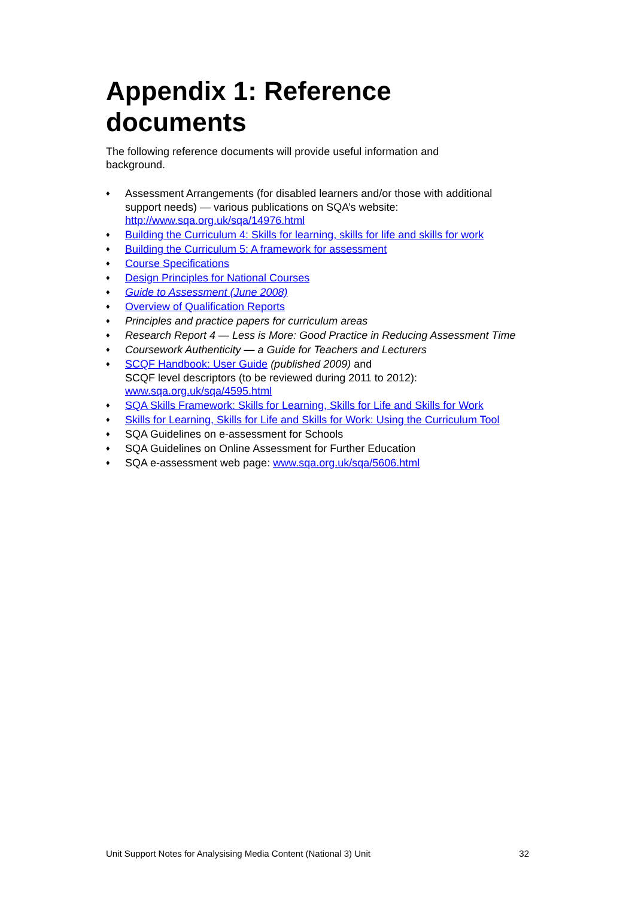Appendix 1: Reference documents
The following reference documents will provide useful information and background.
♦ Assessment Arrangements (for disabled learners and/or those with additional support needs) — various publications on SQA’s website: http://www.sqa.org.uk/sqa/14976.html
♦ Building the Curriculum 4: Skills for learning, skills for life and skills for work
♦ Building the Curriculum 5: A framework for assessment
♦ Course Specifications
♦ Design Principles for National Courses
♦ Guide to Assessment (June 2008)
♦ Overview of Qualification Reports
♦ Principles and practice papers for curriculum areas
♦ Research Report 4 — Less is More: Good Practice in Reducing Assessment Time
♦ Coursework Authenticity — a Guide for Teachers and Lecturers
♦ SCQF Handbook: User Guide (published 2009) and
SCQF level descriptors (to be reviewed during 2011 to 2012):
www.sqa.org.uk/sqa/4595.html
♦ SQA Skills Framework: Skills for Learning, Skills for Life and Skills for Work
♦ Skills for Learning, Skills for Life and Skills for Work: Using the Curriculum Tool
♦ SQA Guidelines on e-assessment for Schools
♦ SQA Guidelines on Online Assessment for Further Education
♦ SQA e-assessment web page: www.sqa.org.uk/sqa/5606.html
Unit Support Notes for Analysising Media Content (National 3) Unit 32